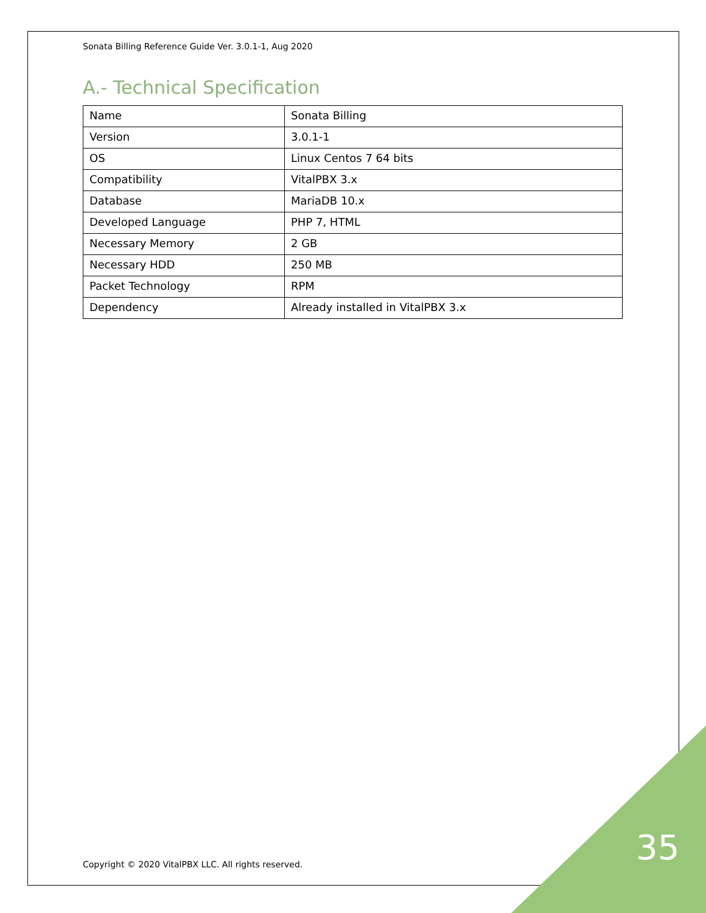Sonata Billing Reference Guide Ver. 3.0.1-1, Aug 2020
A.- Technical Specification
| Name | Sonata Billing |
| Version | 3.0.1-1 |
| OS | Linux Centos 7 64 bits |
| Compatibility | VitalPBX 3.x |
| Database | MariaDB 10.x |
| Developed Language | PHP 7, HTML |
| Necessary Memory | 2 GB |
| Necessary HDD | 250 MB |
| Packet Technology | RPM |
| Dependency | Already installed in VitalPBX 3.x |
Copyright © 2020 VitalPBX LLC. All rights reserved.
35